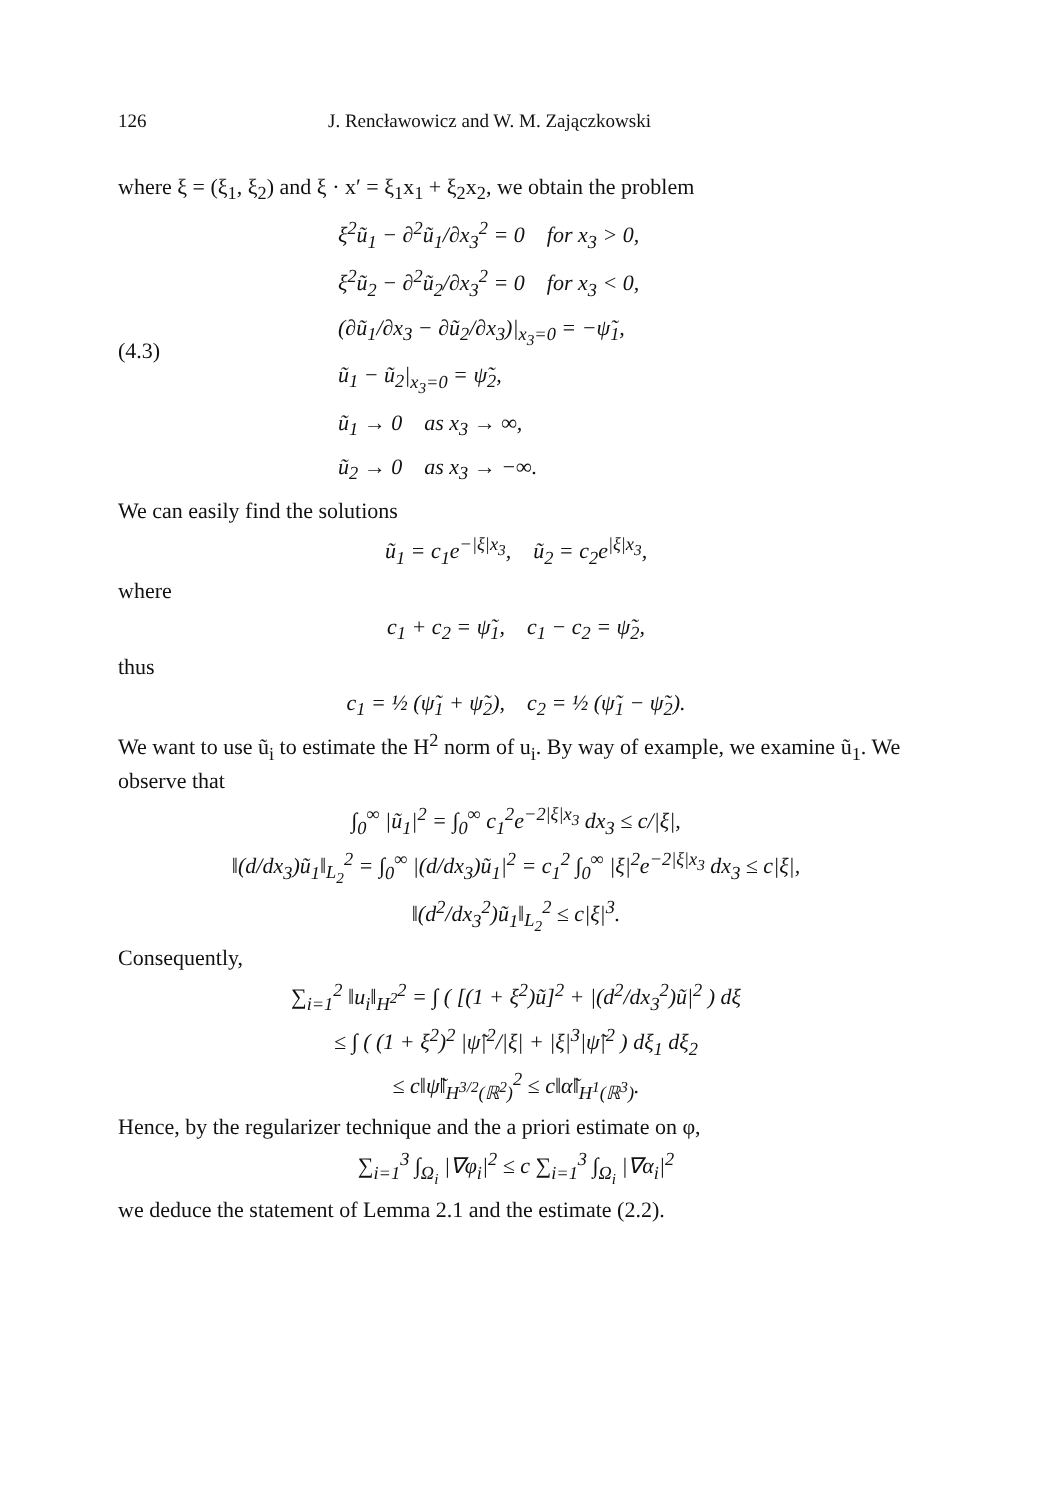126 J. Rencławowicz and W. M. Zajączkowski
where ξ = (ξ<sub>1</sub>, ξ<sub>2</sub>) and ξ · x′ = ξ<sub>1</sub>x<sub>1</sub> + ξ<sub>2</sub>x<sub>2</sub>, we obtain the problem
(4.3)
ξ<sup>2</sup>ũ<sub>1</sub> − ∂<sup>2</sup>ũ<sub>1</sub>/∂x<sub>3</sub><sup>2</sup> = 0 for x<sub>3</sub> > 0,
ξ<sup>2</sup>ũ<sub>2</sub> − ∂<sup>2</sup>ũ<sub>2</sub>/∂x<sub>3</sub><sup>2</sup> = 0 for x<sub>3</sub> < 0,
(∂ũ<sub>1</sub>/∂x<sub>3</sub> − ∂ũ<sub>2</sub>/∂x<sub>3</sub>)|<sub>x<sub>3</sub>=0</sub> = −ψ̃<sub>1</sub>,
ũ<sub>1</sub> − ũ<sub>2</sub>|<sub>x<sub>3</sub>=0</sub> = ψ̃<sub>2</sub>,
ũ<sub>1</sub> → 0 as x<sub>3</sub> → ∞,
ũ<sub>2</sub> → 0 as x<sub>3</sub> → −∞.
We can easily find the solutions
ũ<sub>1</sub> = c<sub>1</sub>e<sup>−|ξ|x<sub>3</sub></sup>, ũ<sub>2</sub> = c<sub>2</sub>e<sup>|ξ|x<sub>3</sub></sup>,
where
c<sub>1</sub> + c<sub>2</sub> = ψ̃<sub>1</sub>, c<sub>1</sub> − c<sub>2</sub> = ψ̃<sub>2</sub>,
thus
c<sub>1</sub> = ½ (ψ̃<sub>1</sub> + ψ̃<sub>2</sub>), c<sub>2</sub> = ½ (ψ̃<sub>1</sub> − ψ̃<sub>2</sub>).
We want to use ũ<sub>i</sub> to estimate the H<sup>2</sup> norm of u<sub>i</sub>. By way of example, we examine ũ<sub>1</sub>. We observe that
∫<sub>0</sub><sup>∞</sup> |ũ<sub>1</sub>|<sup>2</sup> = ∫<sub>0</sub><sup>∞</sup> c<sub>1</sub><sup>2</sup>e<sup>−2|ξ|x<sub>3</sub></sup> dx<sub>3</sub> ≤ c/|ξ|,
‖(d/dx<sub>3</sub>)ũ<sub>1</sub>‖<sub>L<sub>2</sub></sub><sup>2</sup> = ∫<sub>0</sub><sup>∞</sup> |(d/dx<sub>3</sub>)ũ<sub>1</sub>|<sup>2</sup> = c<sub>1</sub><sup>2</sup> ∫<sub>0</sub><sup>∞</sup> |ξ|<sup>2</sup>e<sup>−2|ξ|x<sub>3</sub></sup> dx<sub>3</sub> ≤ c|ξ|,
‖(d<sup>2</sup>/dx<sub>3</sub><sup>2</sup>)ũ<sub>1</sub>‖<sub>L<sub>2</sub></sub><sup>2</sup> ≤ c|ξ|<sup>3</sup>.
Consequently,
∑<sub>i=1</sub><sup>2</sup> ‖u<sub>i</sub>‖<sub>H<sup>2</sup></sub><sup>2</sup> = ∫ ( [(1 + ξ<sup>2</sup>)ũ]<sup>2</sup> + |(d<sup>2</sup>/dx<sub>3</sub><sup>2</sup>)ũ|<sup>2</sup> ) dξ
≤ ∫ ( (1 + ξ<sup>2</sup>)<sup>2</sup> |ψ̃|<sup>2</sup>/|ξ| + |ξ|<sup>3</sup>|ψ̃|<sup>2</sup> ) dξ<sub>1</sub> dξ<sub>2</sub>
≤ c‖ψ̃‖<sub>H<sup>3/2</sup>(ℝ<sup>2</sup>)</sub><sup>2</sup> ≤ c‖α̃‖<sub>H<sup>1</sup>(ℝ<sup>3</sup>)</sub>.
Hence, by the regularizer technique and the a priori estimate on φ,
∑<sub>i=1</sub><sup>3</sup> ∫<sub>Ω<sub>i</sub></sub> |∇φ<sub>i</sub>|<sup>2</sup> ≤ c ∑<sub>i=1</sub><sup>3</sup> ∫<sub>Ω<sub>i</sub></sub> |∇α<sub>i</sub>|<sup>2</sup>
we deduce the statement of Lemma 2.1 and the estimate (2.2).